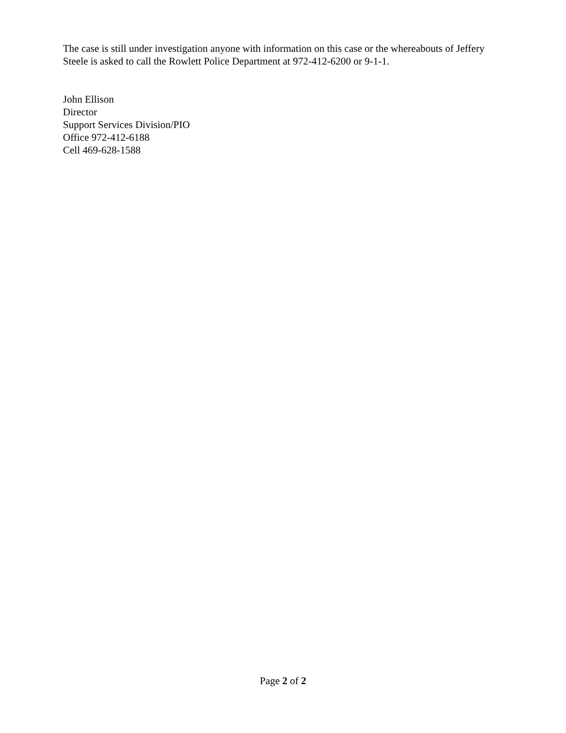The case is still under investigation anyone with information on this case or the whereabouts of Jeffery Steele is asked to call the Rowlett Police Department at 972-412-6200 or 9-1-1.
John Ellison
Director
Support Services Division/PIO
Office 972-412-6188
Cell 469-628-1588
Page 2 of 2